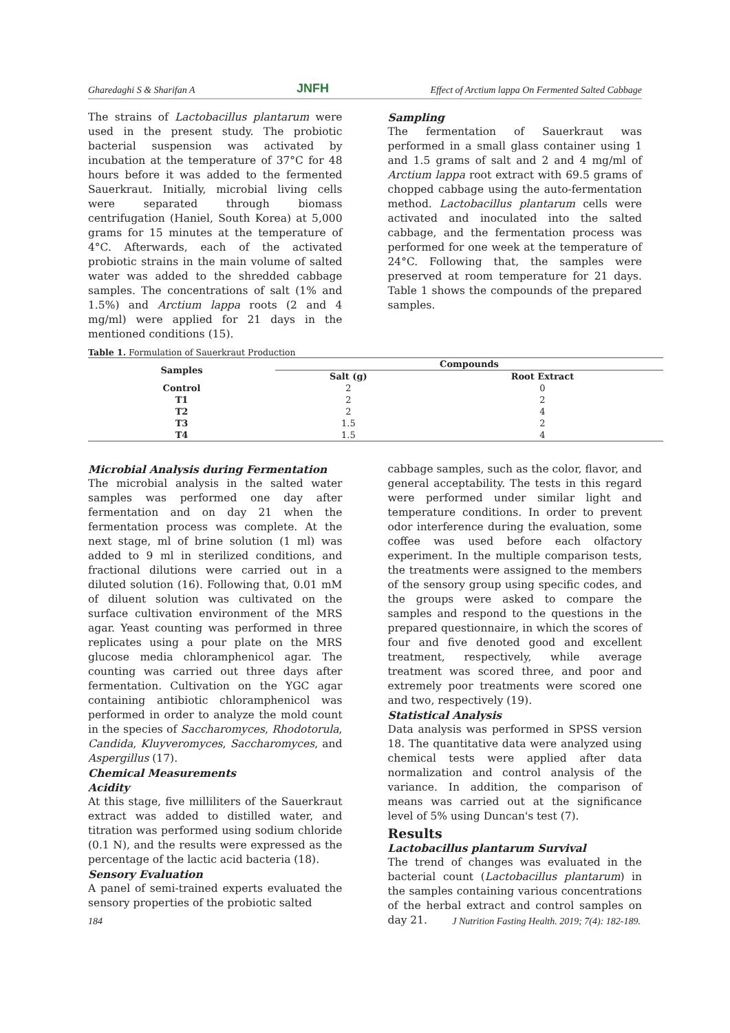Gharedaghi S & Sharifan A JNFH Effect of Arctium lappa On Fermented Salted Cabbage
The strains of Lactobacillus plantarum were used in the present study. The probiotic bacterial suspension was activated by incubation at the temperature of 37°C for 48 hours before it was added to the fermented Sauerkraut. Initially, microbial living cells were separated through biomass centrifugation (Haniel, South Korea) at 5,000 grams for 15 minutes at the temperature of 4°C. Afterwards, each of the activated probiotic strains in the main volume of salted water was added to the shredded cabbage samples. The concentrations of salt (1% and 1.5%) and Arctium lappa roots (2 and 4 mg/ml) were applied for 21 days in the mentioned conditions (15).
Sampling
The fermentation of Sauerkraut was performed in a small glass container using 1 and 1.5 grams of salt and 2 and 4 mg/ml of Arctium lappa root extract with 69.5 grams of chopped cabbage using the auto-fermentation method. Lactobacillus plantarum cells were activated and inoculated into the salted cabbage, and the fermentation process was performed for one week at the temperature of 24°C. Following that, the samples were preserved at room temperature for 21 days. Table 1 shows the compounds of the prepared samples.
Table 1. Formulation of Sauerkraut Production
| Samples | Compounds | |
| --- | --- | --- |
| | Salt (g) | Root Extract |
| Control | 2 | 0 |
| T1 | 2 | 2 |
| T2 | 2 | 4 |
| T3 | 1.5 | 2 |
| T4 | 1.5 | 4 |
Microbial Analysis during Fermentation
The microbial analysis in the salted water samples was performed one day after fermentation and on day 21 when the fermentation process was complete. At the next stage, ml of brine solution (1 ml) was added to 9 ml in sterilized conditions, and fractional dilutions were carried out in a diluted solution (16). Following that, 0.01 mM of diluent solution was cultivated on the surface cultivation environment of the MRS agar. Yeast counting was performed in three replicates using a pour plate on the MRS glucose media chloramphenicol agar. The counting was carried out three days after fermentation. Cultivation on the YGC agar containing antibiotic chloramphenicol was performed in order to analyze the mold count in the species of Saccharomyces, Rhodotorula, Candida, Kluyveromyces, Saccharomyces, and Aspergillus (17).
Chemical Measurements
Acidity
At this stage, five milliliters of the Sauerkraut extract was added to distilled water, and titration was performed using sodium chloride (0.1 N), and the results were expressed as the percentage of the lactic acid bacteria (18).
Sensory Evaluation
A panel of semi-trained experts evaluated the sensory properties of the probiotic salted
cabbage samples, such as the color, flavor, and general acceptability. The tests in this regard were performed under similar light and temperature conditions. In order to prevent odor interference during the evaluation, some coffee was used before each olfactory experiment. In the multiple comparison tests, the treatments were assigned to the members of the sensory group using specific codes, and the groups were asked to compare the samples and respond to the questions in the prepared questionnaire, in which the scores of four and five denoted good and excellent treatment, respectively, while average treatment was scored three, and poor and extremely poor treatments were scored one and two, respectively (19).
Statistical Analysis
Data analysis was performed in SPSS version 18. The quantitative data were analyzed using chemical tests were applied after data normalization and control analysis of the variance. In addition, the comparison of means was carried out at the significance level of 5% using Duncan's test (7).
Results
Lactobacillus plantarum Survival
The trend of changes was evaluated in the bacterial count (Lactobacillus plantarum) in the samples containing various concentrations of the herbal extract and control samples on day 21.
184 J Nutrition Fasting Health. 2019; 7(4): 182-189.